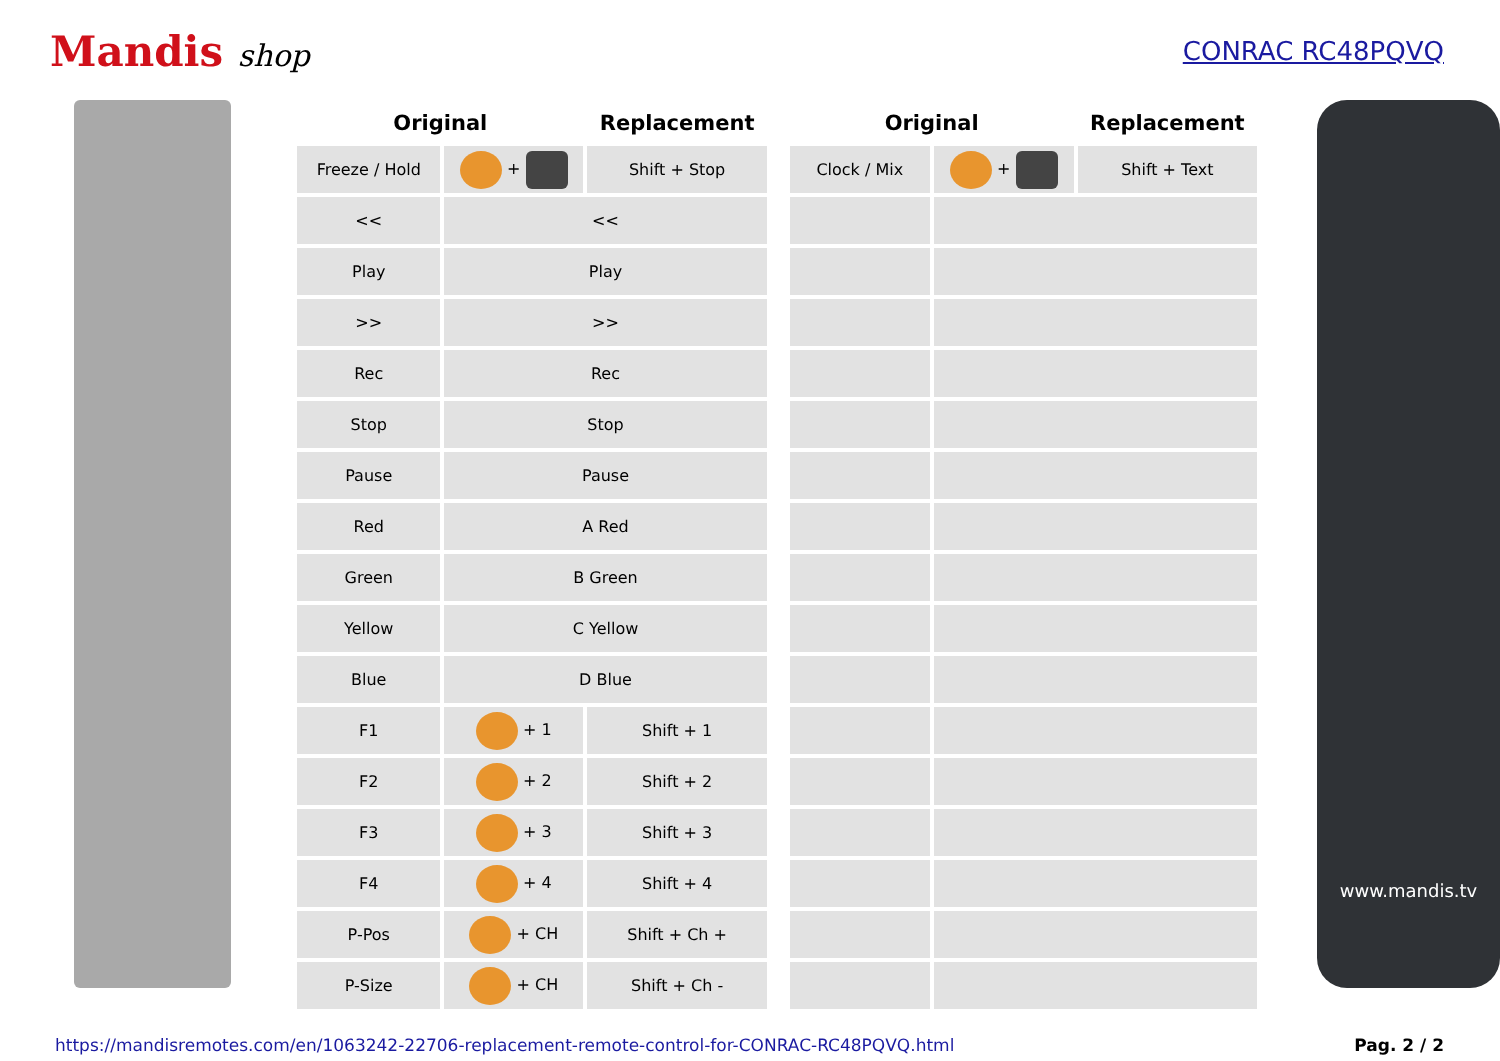Mandis shop
CONRAC RC48PQVQ
| Original | | Replacement | | Original | | Replacement |
| --- | --- | --- | --- | --- | --- | --- |
| Freeze / Hold | + | Shift + Stop | | Clock / Mix | + | Shift + Text |
| << | << | | | | | |
| Play | Play | | | | | |
| >> | >> | | | | | |
| Rec | Rec | | | | | |
| Stop | Stop | | | | | |
| Pause | Pause | | | | | |
| Red | A Red | | | | | |
| Green | B Green | | | | | |
| Yellow | C Yellow | | | | | |
| Blue | D Blue | | | | | |
| F1 | + 1 | Shift + 1 | | | | |
| F2 | + 2 | Shift + 2 | | | | |
| F3 | + 3 | Shift + 3 | | | | |
| F4 | + 4 | Shift + 4 | | | | |
| P-Pos | + CH | Shift + Ch + | | | | |
| P-Size | + CH | Shift + Ch - | | | | |
www.mandis.tv
https://mandisremotes.com/en/1063242-22706-replacement-remote-control-for-CONRAC-RC48PQVQ.html Pag. 2 / 2